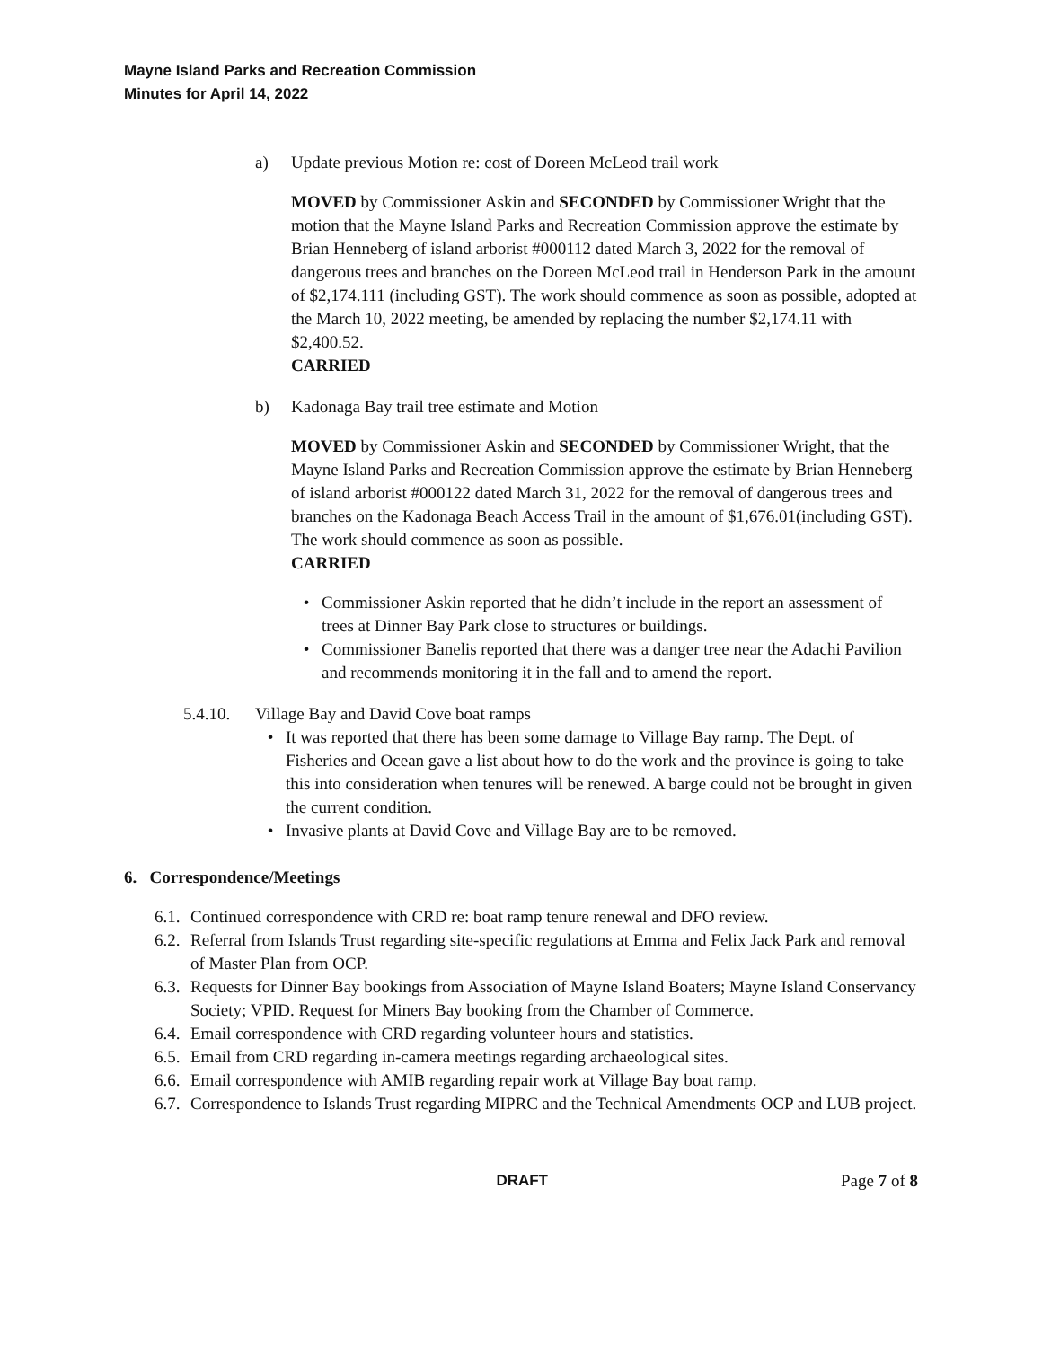Mayne Island Parks and Recreation Commission
Minutes for April 14, 2022
a) Update previous Motion re: cost of Doreen McLeod trail work
MOVED by Commissioner Askin and SECONDED by Commissioner Wright that the motion that the Mayne Island Parks and Recreation Commission approve the estimate by Brian Henneberg of island arborist #000112 dated March 3, 2022 for the removal of dangerous trees and branches on the Doreen McLeod trail in Henderson Park in the amount of $2,174.111 (including GST). The work should commence as soon as possible, adopted at the March 10, 2022 meeting, be amended by replacing the number $2,174.11 with $2,400.52.
CARRIED
b) Kadonaga Bay trail tree estimate and Motion
MOVED by Commissioner Askin and SECONDED by Commissioner Wright, that the Mayne Island Parks and Recreation Commission approve the estimate by Brian Henneberg of island arborist #000122 dated March 31, 2022 for the removal of dangerous trees and branches on the Kadonaga Beach Access Trail in the amount of $1,676.01(including GST). The work should commence as soon as possible.
CARRIED
• Commissioner Askin reported that he didn’t include in the report an assessment of trees at Dinner Bay Park close to structures or buildings.
• Commissioner Banelis reported that there was a danger tree near the Adachi Pavilion and recommends monitoring it in the fall and to amend the report.
5.4.10. Village Bay and David Cove boat ramps
• It was reported that there has been some damage to Village Bay ramp. The Dept. of Fisheries and Ocean gave a list about how to do the work and the province is going to take this into consideration when tenures will be renewed. A barge could not be brought in given the current condition.
• Invasive plants at David Cove and Village Bay are to be removed.
6. Correspondence/Meetings
6.1. Continued correspondence with CRD re: boat ramp tenure renewal and DFO review.
6.2. Referral from Islands Trust regarding site-specific regulations at Emma and Felix Jack Park and removal of Master Plan from OCP.
6.3. Requests for Dinner Bay bookings from Association of Mayne Island Boaters; Mayne Island Conservancy Society; VPID. Request for Miners Bay booking from the Chamber of Commerce.
6.4. Email correspondence with CRD regarding volunteer hours and statistics.
6.5. Email from CRD regarding in-camera meetings regarding archaeological sites.
6.6. Email correspondence with AMIB regarding repair work at Village Bay boat ramp.
6.7. Correspondence to Islands Trust regarding MIPRC and the Technical Amendments OCP and LUB project.
DRAFT Page 7 of 8